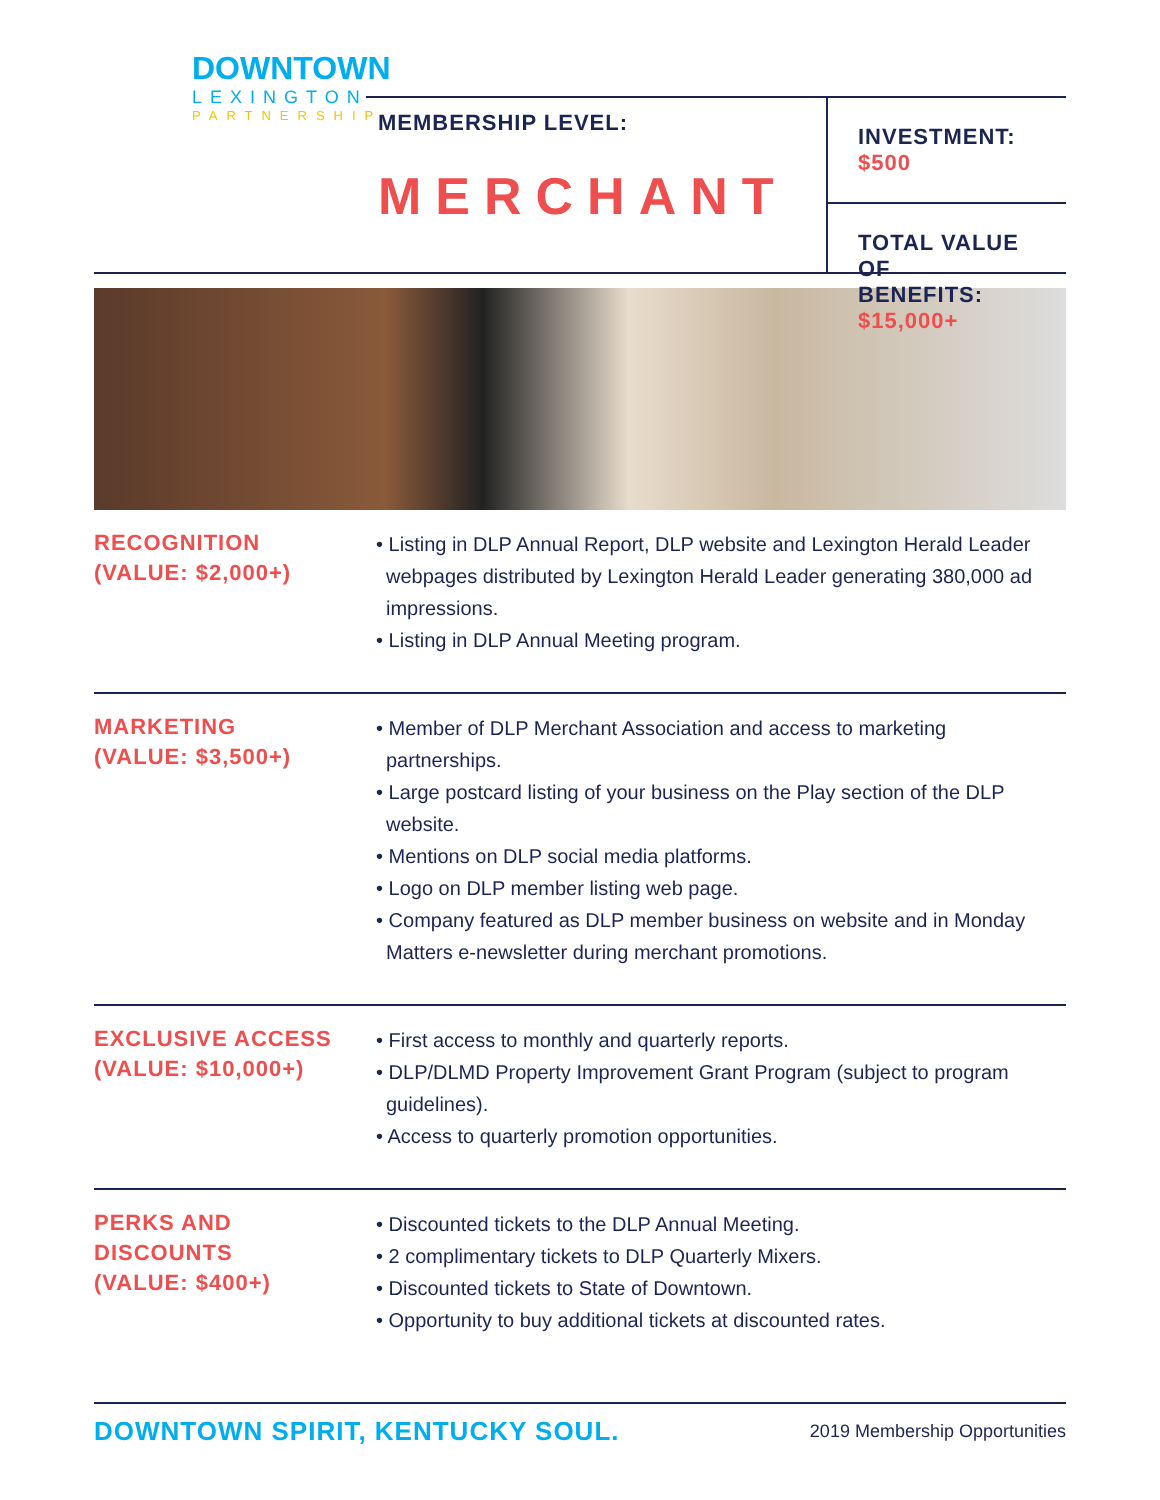DOWNTOWN
LEXINGTON
PARTNERSHIP
MEMBERSHIP LEVEL:
MERCHANT
INVESTMENT: $500
TOTAL VALUE OF
BENEFITS: $15,000+
RECOGNITION
(VALUE: $2,000+)
• Listing in DLP Annual Report, DLP website and Lexington Herald Leader webpages distributed by Lexington Herald Leader generating 380,000 ad impressions.
• Listing in DLP Annual Meeting program.
MARKETING
(VALUE: $3,500+)
• Member of DLP Merchant Association and access to marketing partnerships.
• Large postcard listing of your business on the Play section of the DLP website.
• Mentions on DLP social media platforms.
• Logo on DLP member listing web page.
• Company featured as DLP member business on website and in Monday Matters e-newsletter during merchant promotions.
EXCLUSIVE ACCESS
(VALUE: $10,000+)
• First access to monthly and quarterly reports.
• DLP/DLMD Property Improvement Grant Program (subject to program guidelines).
• Access to quarterly promotion opportunities.
PERKS AND DISCOUNTS
(VALUE: $400+)
• Discounted tickets to the DLP Annual Meeting.
• 2 complimentary tickets to DLP Quarterly Mixers.
• Discounted tickets to State of Downtown.
• Opportunity to buy additional tickets at discounted rates.
DOWNTOWN SPIRIT, KENTUCKY SOUL. 2019 Membership Opportunities